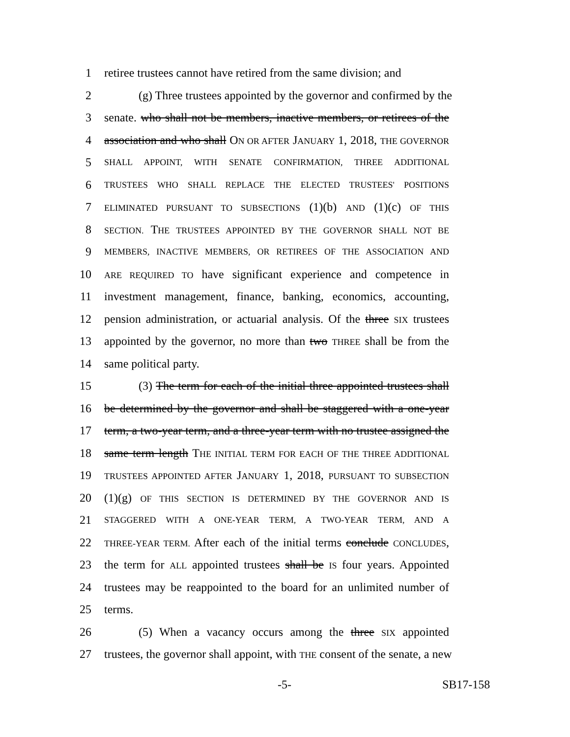1 retiree trustees cannot have retired from the same division; and
2 (g) Three trustees appointed by the governor and confirmed by the
3 senate. who shall not be members, inactive members, or retirees of the
4 association and who shall ON OR AFTER JANUARY 1, 2018, THE GOVERNOR
5 SHALL APPOINT, WITH SENATE CONFIRMATION, THREE ADDITIONAL
6 TRUSTEES WHO SHALL REPLACE THE ELECTED TRUSTEES' POSITIONS
7 ELIMINATED PURSUANT TO SUBSECTIONS (1)(b) AND (1)(c) OF THIS
8 SECTION. THE TRUSTEES APPOINTED BY THE GOVERNOR SHALL NOT BE
9 MEMBERS, INACTIVE MEMBERS, OR RETIREES OF THE ASSOCIATION AND
10 ARE REQUIRED TO have significant experience and competence in
11 investment management, finance, banking, economics, accounting,
12 pension administration, or actuarial analysis. Of the three SIX trustees
13 appointed by the governor, no more than two THREE shall be from the
14 same political party.
15 (3) The term for each of the initial three appointed trustees shall
16 be determined by the governor and shall be staggered with a one-year
17 term, a two-year term, and a three-year term with no trustee assigned the
18 same term length THE INITIAL TERM FOR EACH OF THE THREE ADDITIONAL
19 TRUSTEES APPOINTED AFTER JANUARY 1, 2018, PURSUANT TO SUBSECTION
20 (1)(g) OF THIS SECTION IS DETERMINED BY THE GOVERNOR AND IS
21 STAGGERED WITH A ONE-YEAR TERM, A TWO-YEAR TERM, AND A
22 THREE-YEAR TERM. After each of the initial terms conclude CONCLUDES,
23 the term for ALL appointed trustees shall be IS four years. Appointed
24 trustees may be reappointed to the board for an unlimited number of
25 terms.
26 (5) When a vacancy occurs among the three SIX appointed
27 trustees, the governor shall appoint, with THE consent of the senate, a new
-5- SB17-158